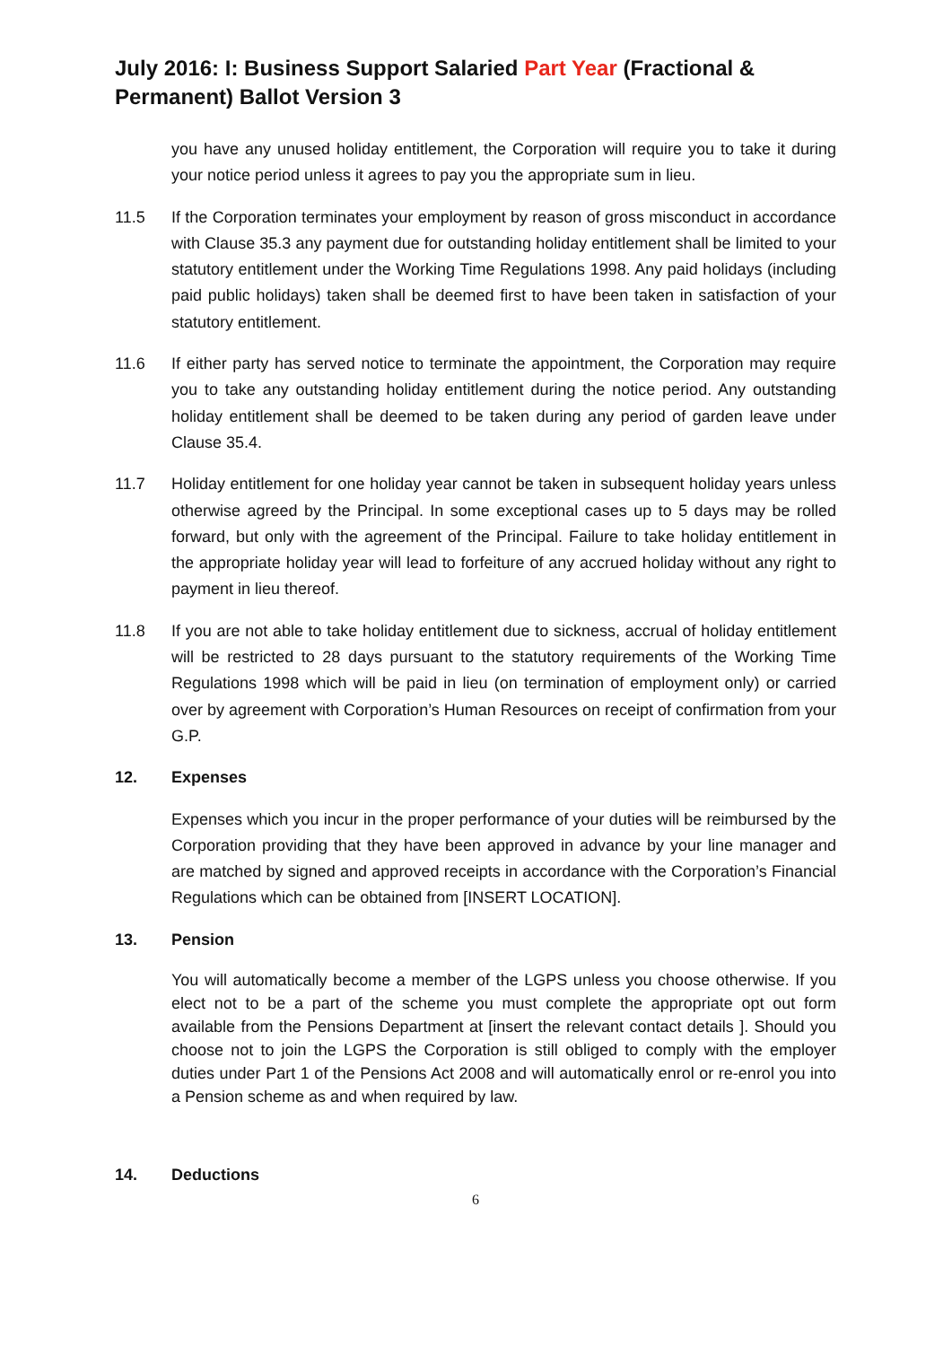July 2016: I: Business Support Salaried Part Year (Fractional & Permanent) Ballot Version 3
you have any unused holiday entitlement, the Corporation will require you to take it during your notice period unless it agrees to pay you the appropriate sum in lieu.
11.5 If the Corporation terminates your employment by reason of gross misconduct in accordance with Clause 35.3 any payment due for outstanding holiday entitlement shall be limited to your statutory entitlement under the Working Time Regulations 1998. Any paid holidays (including paid public holidays) taken shall be deemed first to have been taken in satisfaction of your statutory entitlement.
11.6 If either party has served notice to terminate the appointment, the Corporation may require you to take any outstanding holiday entitlement during the notice period. Any outstanding holiday entitlement shall be deemed to be taken during any period of garden leave under Clause 35.4.
11.7 Holiday entitlement for one holiday year cannot be taken in subsequent holiday years unless otherwise agreed by the Principal. In some exceptional cases up to 5 days may be rolled forward, but only with the agreement of the Principal. Failure to take holiday entitlement in the appropriate holiday year will lead to forfeiture of any accrued holiday without any right to payment in lieu thereof.
11.8 If you are not able to take holiday entitlement due to sickness, accrual of holiday entitlement will be restricted to 28 days pursuant to the statutory requirements of the Working Time Regulations 1998 which will be paid in lieu (on termination of employment only) or carried over by agreement with Corporation’s Human Resources on receipt of confirmation from your G.P.
12.
Expenses
Expenses which you incur in the proper performance of your duties will be reimbursed by the Corporation providing that they have been approved in advance by your line manager and are matched by signed and approved receipts in accordance with the Corporation’s Financial Regulations which can be obtained from [INSERT LOCATION].
13.
Pension
You will automatically become a member of the LGPS unless you choose otherwise. If you elect not to be a part of the scheme you must complete the appropriate opt out form available from the Pensions Department at [insert the relevant contact details ]. Should you choose not to join the LGPS the Corporation is still obliged to comply with the employer duties under Part 1 of the Pensions Act 2008 and will automatically enrol or re-enrol you into a Pension scheme as and when required by law.
14.
Deductions
6